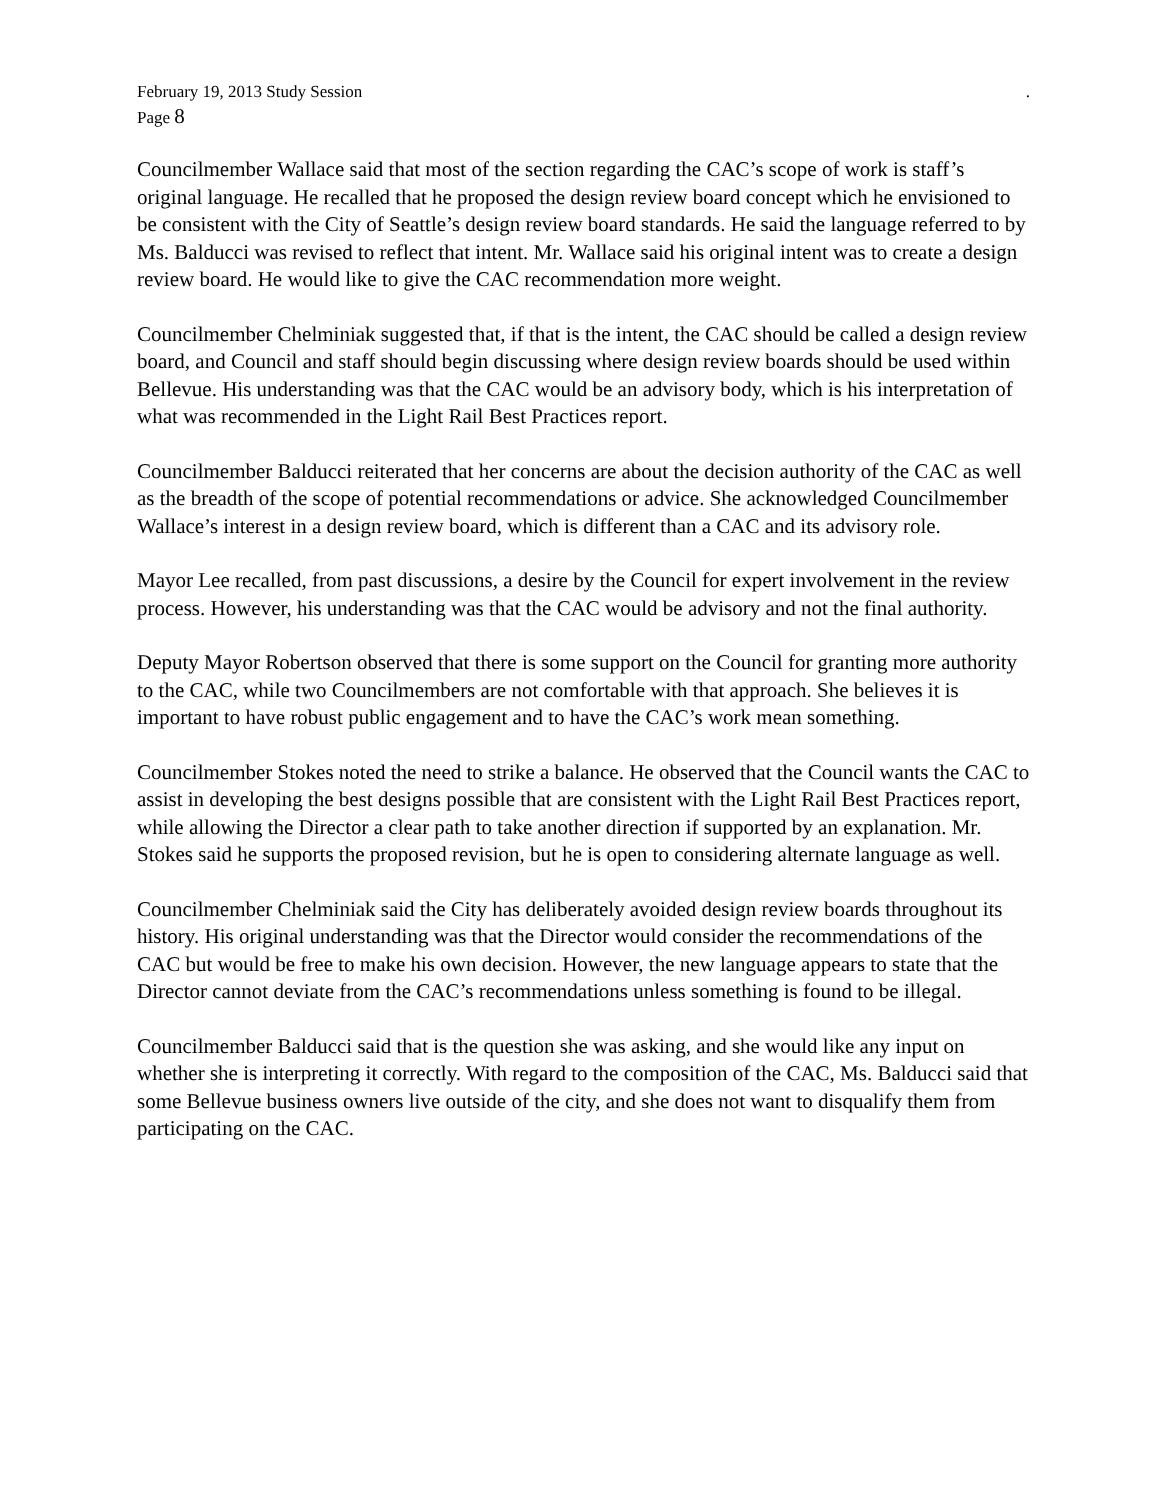February 19, 2013 Study Session.
Page 8
Councilmember Wallace said that most of the section regarding the CAC’s scope of work is staff’s original language. He recalled that he proposed the design review board concept which he envisioned to be consistent with the City of Seattle’s design review board standards. He said the language referred to by Ms. Balducci was revised to reflect that intent. Mr. Wallace said his original intent was to create a design review board. He would like to give the CAC recommendation more weight.
Councilmember Chelminiak suggested that, if that is the intent, the CAC should be called a design review board, and Council and staff should begin discussing where design review boards should be used within Bellevue. His understanding was that the CAC would be an advisory body, which is his interpretation of what was recommended in the Light Rail Best Practices report.
Councilmember Balducci reiterated that her concerns are about the decision authority of the CAC as well as the breadth of the scope of potential recommendations or advice. She acknowledged Councilmember Wallace’s interest in a design review board, which is different than a CAC and its advisory role.
Mayor Lee recalled, from past discussions, a desire by the Council for expert involvement in the review process. However, his understanding was that the CAC would be advisory and not the final authority.
Deputy Mayor Robertson observed that there is some support on the Council for granting more authority to the CAC, while two Councilmembers are not comfortable with that approach. She believes it is important to have robust public engagement and to have the CAC’s work mean something.
Councilmember Stokes noted the need to strike a balance. He observed that the Council wants the CAC to assist in developing the best designs possible that are consistent with the Light Rail Best Practices report, while allowing the Director a clear path to take another direction if supported by an explanation. Mr. Stokes said he supports the proposed revision, but he is open to considering alternate language as well.
Councilmember Chelminiak said the City has deliberately avoided design review boards throughout its history. His original understanding was that the Director would consider the recommendations of the CAC but would be free to make his own decision. However, the new language appears to state that the Director cannot deviate from the CAC’s recommendations unless something is found to be illegal.
Councilmember Balducci said that is the question she was asking, and she would like any input on whether she is interpreting it correctly. With regard to the composition of the CAC, Ms. Balducci said that some Bellevue business owners live outside of the city, and she does not want to disqualify them from participating on the CAC.